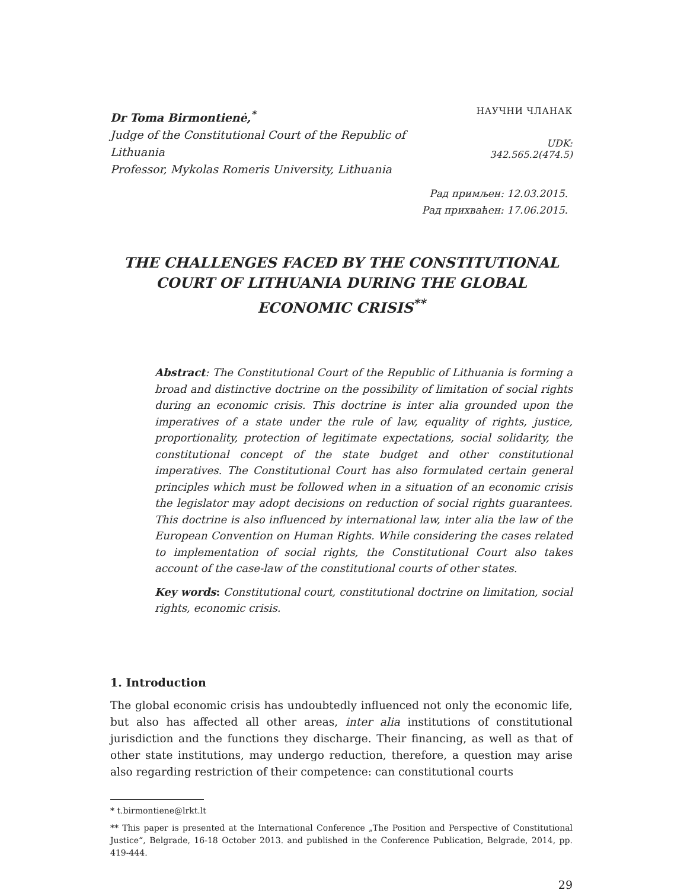Dr Toma Birmontienė,<sup>*</sup>
Judge of the Constitutional Court of the Republic of Lithuania
Professor, Mykolas Romeris University, Lithuania
НАУЧНИ ЧЛАНАК
UDK: 342.565.2(474.5)
Рад примљен: 12.03.2015.
Рад прихваћен: 17.06.2015.
THE CHALLENGES FACED BY THE CONSTITUTIONAL COURT OF LITHUANIA DURING THE GLOBAL ECONOMIC CRISIS<sup>**</sup>
Abstract: The Constitutional Court of the Republic of Lithuania is forming a broad and distinctive doctrine on the possibility of limitation of social rights during an economic crisis. This doctrine is inter alia grounded upon the imperatives of a state under the rule of law, equality of rights, justice, proportionality, protection of legitimate expectations, social solidarity, the constitutional concept of the state budget and other constitutional imperatives. The Constitutional Court has also formulated certain general principles which must be followed when in a situation of an economic crisis the legislator may adopt decisions on reduction of social rights guarantees. This doctrine is also influenced by international law, inter alia the law of the European Convention on Human Rights. While considering the cases related to implementation of social rights, the Constitutional Court also takes account of the case-law of the constitutional courts of other states.
Key words: Constitutional court, constitutional doctrine on limitation, social rights, economic crisis.
1. Introduction
The global economic crisis has undoubtedly influenced not only the economic life, but also has affected all other areas, inter alia institutions of constitutional jurisdiction and the functions they discharge. Their financing, as well as that of other state institutions, may undergo reduction, therefore, a question may arise also regarding restriction of their competence: can constitutional courts
* t.birmontiene@lrkt.lt
** This paper is presented at the International Conference „The Position and Perspective of Constitutional Justice“, Belgrade, 16-18 October 2013. and published in the Conference Publication, Belgrade, 2014, pp. 419-444.
29